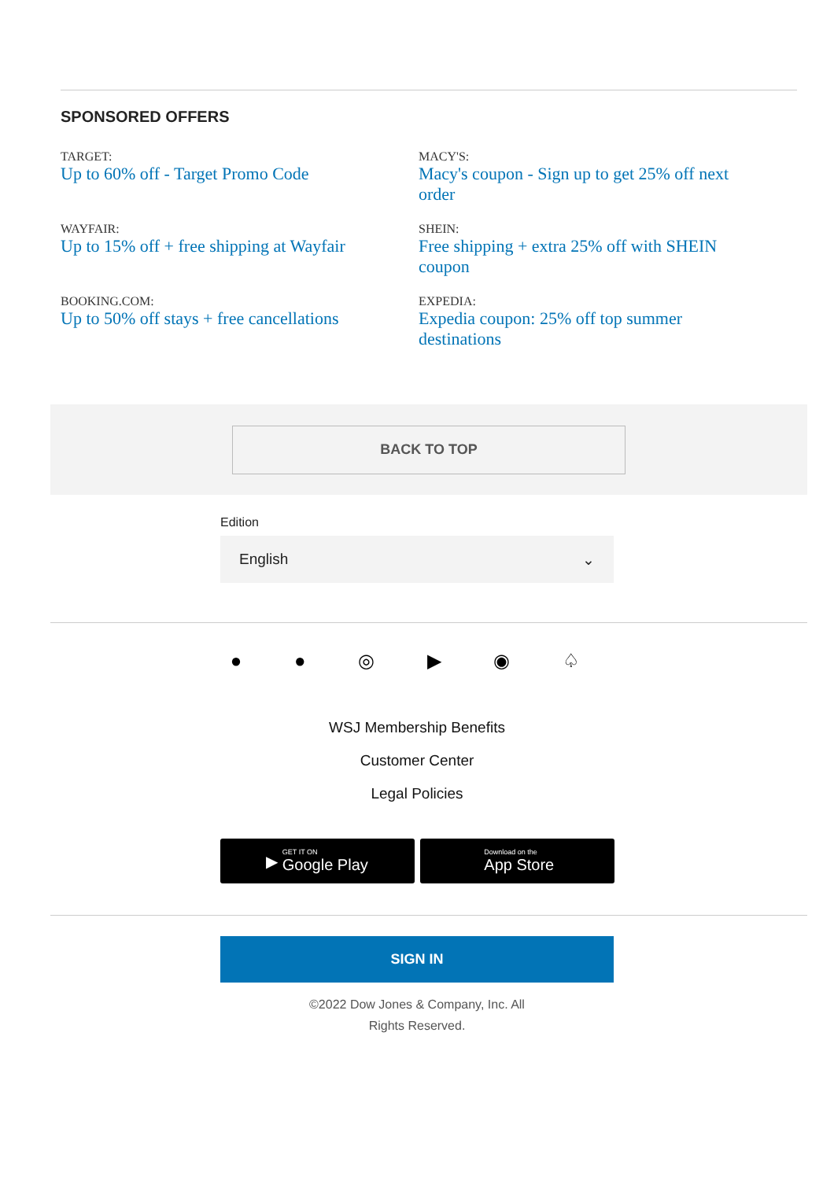SPONSORED OFFERS
TARGET:
Up to 60% off - Target Promo Code
MACY'S:
Macy's coupon - Sign up to get 25% off next order
WAYFAIR:
Up to 15% off + free shipping at Wayfair
SHEIN:
Free shipping + extra 25% off with SHEIN coupon
BOOKING.COM:
Up to 50% off stays + free cancellations
EXPEDIA:
Expedia coupon: 25% off top summer destinations
BACK TO TOP
Edition
English ⌄
● ● ◎ ▶ ◉ ♤
WSJ Membership Benefits
Customer Center
Legal Policies
▶ GET IT ON
Google Play
Download on the
App Store
SIGN IN
©2022 Dow Jones & Company, Inc. All
Rights Reserved.